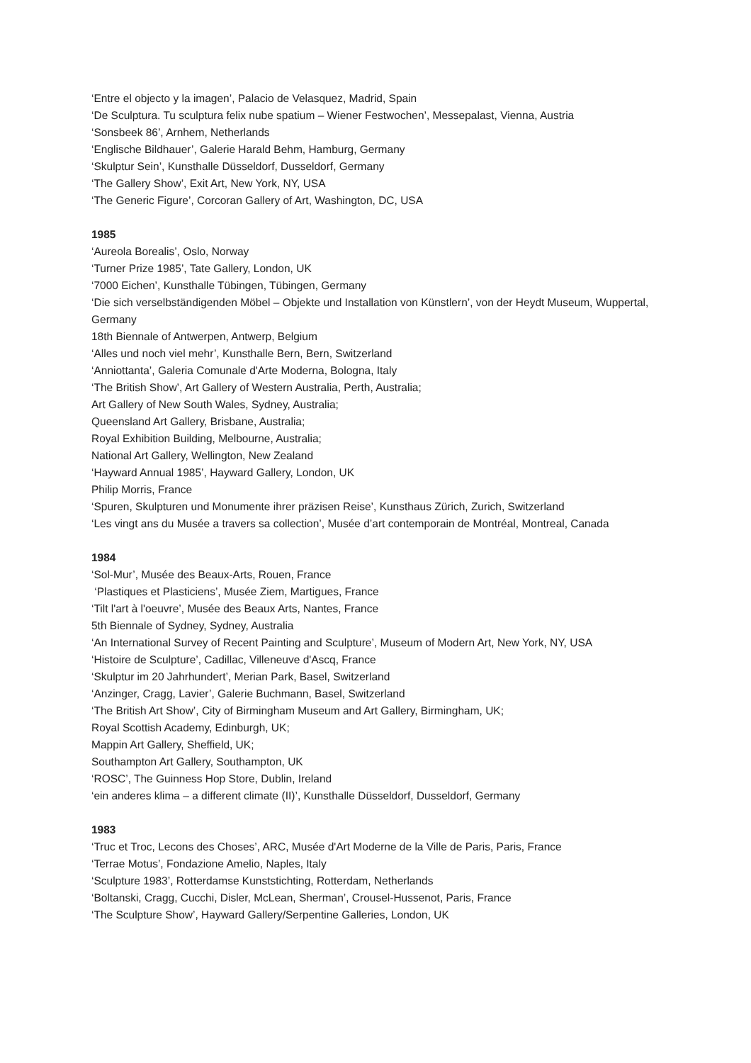‘Entre el objecto y la imagen’, Palacio de Velasquez, Madrid, Spain
‘De Sculptura. Tu sculptura felix nube spatium – Wiener Festwochen’, Messepalast, Vienna, Austria
‘Sonsbeek 86’, Arnhem, Netherlands
‘Englische Bildhauer’, Galerie Harald Behm, Hamburg, Germany
‘Skulptur Sein’, Kunsthalle Düsseldorf, Dusseldorf, Germany
‘The Gallery Show’, Exit Art, New York, NY, USA
‘The Generic Figure’, Corcoran Gallery of Art, Washington, DC, USA
1985
‘Aureola Borealis’, Oslo, Norway
‘Turner Prize 1985’, Tate Gallery, London, UK
‘7000 Eichen’, Kunsthalle Tübingen, Tübingen, Germany
‘Die sich verselbständigenden Möbel – Objekte und Installation von Künstlern’, von der Heydt Museum, Wuppertal, Germany
18th Biennale of Antwerpen, Antwerp, Belgium
‘Alles und noch viel mehr’, Kunsthalle Bern, Bern, Switzerland
‘Anniottanta’, Galeria Comunale d'Arte Moderna, Bologna, Italy
‘The British Show’, Art Gallery of Western Australia, Perth, Australia;
Art Gallery of New South Wales, Sydney, Australia;
Queensland Art Gallery, Brisbane, Australia;
Royal Exhibition Building, Melbourne, Australia;
National Art Gallery, Wellington, New Zealand
‘Hayward Annual 1985’, Hayward Gallery, London, UK
Philip Morris, France
‘Spuren, Skulpturen und Monumente ihrer präzisen Reise’, Kunsthaus Zürich, Zurich, Switzerland
‘Les vingt ans du Musée a travers sa collection’, Musée d’art contemporain de Montréal, Montreal, Canada
1984
‘Sol-Mur’, Musée des Beaux-Arts, Rouen, France
‘Plastiques et Plasticiens’, Musée Ziem, Martigues, France
‘Tilt l'art à l'oeuvre’, Musée des Beaux Arts, Nantes, France
5th Biennale of Sydney, Sydney, Australia
‘An International Survey of Recent Painting and Sculpture’, Museum of Modern Art, New York, NY, USA
‘Histoire de Sculpture’, Cadillac, Villeneuve d'Ascq, France
‘Skulptur im 20 Jahrhundert’, Merian Park, Basel, Switzerland
‘Anzinger, Cragg, Lavier’, Galerie Buchmann, Basel, Switzerland
‘The British Art Show’, City of Birmingham Museum and Art Gallery, Birmingham, UK;
Royal Scottish Academy, Edinburgh, UK;
Mappin Art Gallery, Sheffield, UK;
Southampton Art Gallery, Southampton, UK
‘ROSC’, The Guinness Hop Store, Dublin, Ireland
‘ein anderes klima – a different climate (II)’, Kunsthalle Düsseldorf, Dusseldorf, Germany
1983
‘Truc et Troc, Lecons des Choses’, ARC, Musée d'Art Moderne de la Ville de Paris, Paris, France
‘Terrae Motus’, Fondazione Amelio, Naples, Italy
‘Sculpture 1983’, Rotterdamse Kunststichting, Rotterdam, Netherlands
‘Boltanski, Cragg, Cucchi, Disler, McLean, Sherman’, Crousel-Hussenot, Paris, France
‘The Sculpture Show’, Hayward Gallery/Serpentine Galleries, London, UK